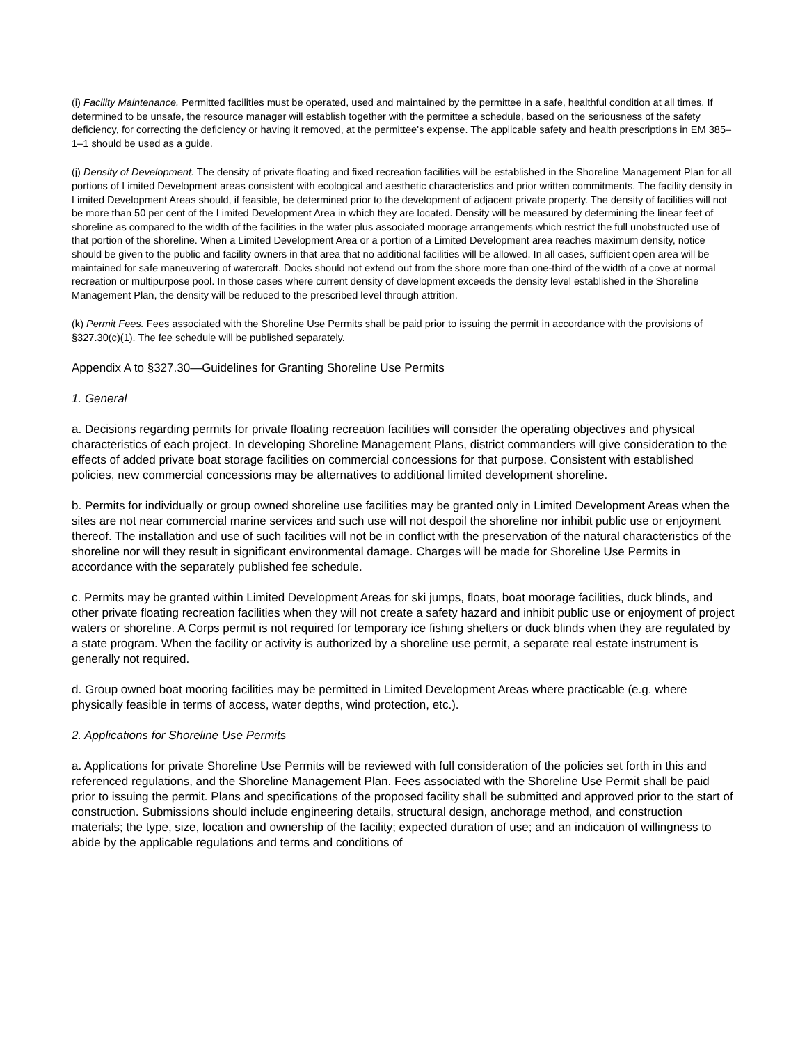(i) Facility Maintenance. Permitted facilities must be operated, used and maintained by the permittee in a safe, healthful condition at all times. If determined to be unsafe, the resource manager will establish together with the permittee a schedule, based on the seriousness of the safety deficiency, for correcting the deficiency or having it removed, at the permittee's expense. The applicable safety and health prescriptions in EM 385–1–1 should be used as a guide.
(j) Density of Development. The density of private floating and fixed recreation facilities will be established in the Shoreline Management Plan for all portions of Limited Development areas consistent with ecological and aesthetic characteristics and prior written commitments. The facility density in Limited Development Areas should, if feasible, be determined prior to the development of adjacent private property. The density of facilities will not be more than 50 per cent of the Limited Development Area in which they are located. Density will be measured by determining the linear feet of shoreline as compared to the width of the facilities in the water plus associated moorage arrangements which restrict the full unobstructed use of that portion of the shoreline. When a Limited Development Area or a portion of a Limited Development area reaches maximum density, notice should be given to the public and facility owners in that area that no additional facilities will be allowed. In all cases, sufficient open area will be maintained for safe maneuvering of watercraft. Docks should not extend out from the shore more than one-third of the width of a cove at normal recreation or multipurpose pool. In those cases where current density of development exceeds the density level established in the Shoreline Management Plan, the density will be reduced to the prescribed level through attrition.
(k) Permit Fees. Fees associated with the Shoreline Use Permits shall be paid prior to issuing the permit in accordance with the provisions of §327.30(c)(1). The fee schedule will be published separately.
Appendix A to §327.30—Guidelines for Granting Shoreline Use Permits
1. General
a. Decisions regarding permits for private floating recreation facilities will consider the operating objectives and physical characteristics of each project. In developing Shoreline Management Plans, district commanders will give consideration to the effects of added private boat storage facilities on commercial concessions for that purpose. Consistent with established policies, new commercial concessions may be alternatives to additional limited development shoreline.
b. Permits for individually or group owned shoreline use facilities may be granted only in Limited Development Areas when the sites are not near commercial marine services and such use will not despoil the shoreline nor inhibit public use or enjoyment thereof. The installation and use of such facilities will not be in conflict with the preservation of the natural characteristics of the shoreline nor will they result in significant environmental damage. Charges will be made for Shoreline Use Permits in accordance with the separately published fee schedule.
c. Permits may be granted within Limited Development Areas for ski jumps, floats, boat moorage facilities, duck blinds, and other private floating recreation facilities when they will not create a safety hazard and inhibit public use or enjoyment of project waters or shoreline. A Corps permit is not required for temporary ice fishing shelters or duck blinds when they are regulated by a state program. When the facility or activity is authorized by a shoreline use permit, a separate real estate instrument is generally not required.
d. Group owned boat mooring facilities may be permitted in Limited Development Areas where practicable (e.g. where physically feasible in terms of access, water depths, wind protection, etc.).
2. Applications for Shoreline Use Permits
a. Applications for private Shoreline Use Permits will be reviewed with full consideration of the policies set forth in this and referenced regulations, and the Shoreline Management Plan. Fees associated with the Shoreline Use Permit shall be paid prior to issuing the permit. Plans and specifications of the proposed facility shall be submitted and approved prior to the start of construction. Submissions should include engineering details, structural design, anchorage method, and construction materials; the type, size, location and ownership of the facility; expected duration of use; and an indication of willingness to abide by the applicable regulations and terms and conditions of